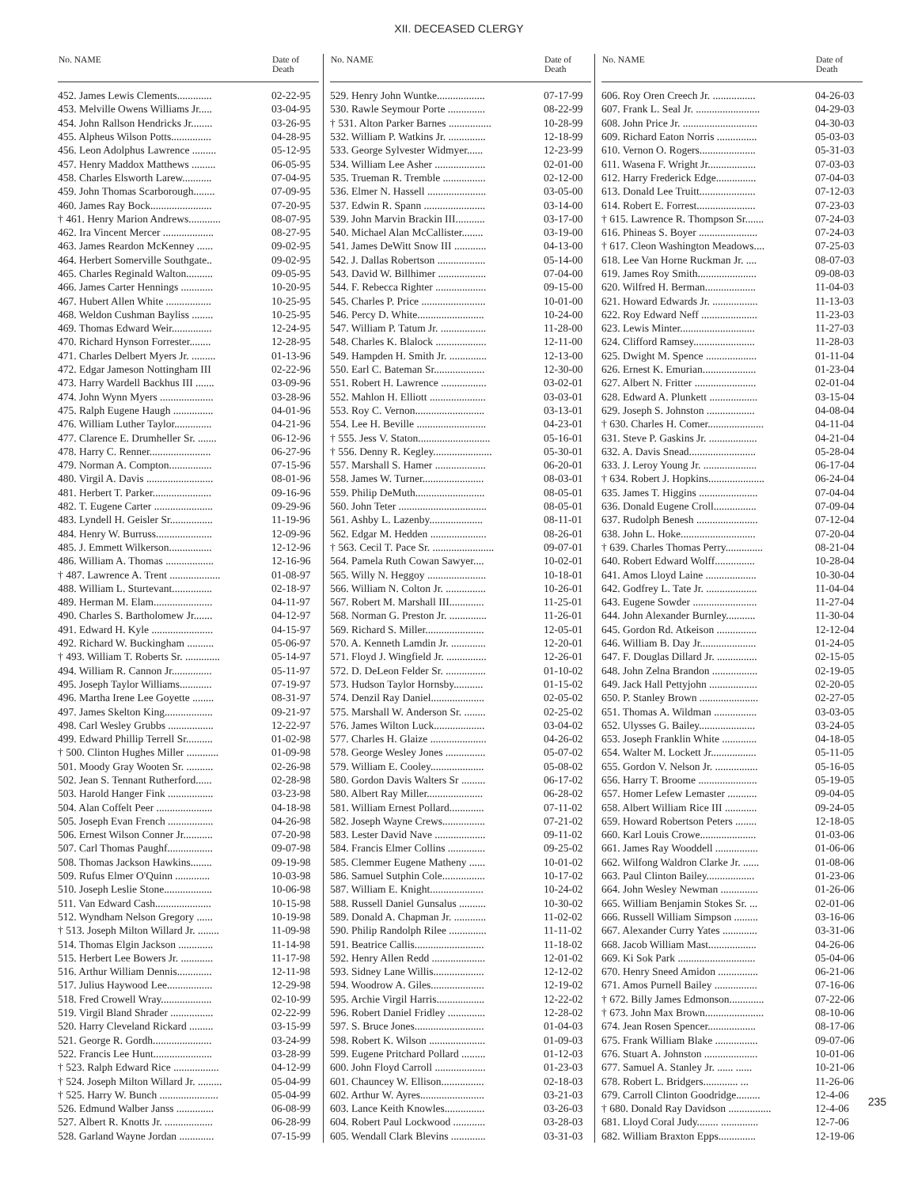XII. DECEASED CLERGY
| No. NAME | Date of Death |
| --- | --- |
| 452. James Lewis Clements............. | 02-22-95 |
| 453. Melville Owens Williams Jr..... | 03-04-95 |
| 454. John Rallson Hendricks Jr........ | 03-26-95 |
| 455. Alpheus Wilson Potts............... | 04-28-95 |
| 456. Leon Adolphus Lawrence ......... | 05-12-95 |
| 457. Henry Maddox Matthews ......... | 06-05-95 |
| 458. Charles Elsworth Larew........... | 07-04-95 |
| 459. John Thomas Scarborough........ | 07-09-95 |
| 460. James Ray Bock....................... | 07-20-95 |
| † 461. Henry Marion Andrews............ | 08-07-95 |
| 462. Ira Vincent Mercer ................... | 08-27-95 |
| 463. James Reardon McKenney ...... | 09-02-95 |
| 464. Herbert Somerville Southgate.. | 09-02-95 |
| 465. Charles Reginald Walton.......... | 09-05-95 |
| 466. James Carter Hennings ............ | 10-20-95 |
| 467. Hubert Allen White ................. | 10-25-95 |
| 468. Weldon Cushman Bayliss ........ | 10-25-95 |
| 469. Thomas Edward Weir............... | 12-24-95 |
| 470. Richard Hynson Forrester........ | 12-28-95 |
| 471. Charles Delbert Myers Jr. ......... | 01-13-96 |
| 472. Edgar Jameson Nottingham III | 02-22-96 |
| 473. Harry Wardell Backhus III ....... | 03-09-96 |
| 474. John Wynn Myers .................... | 03-28-96 |
| 475. Ralph Eugene Haugh ............... | 04-01-96 |
| 476. William Luther Taylor.............. | 04-21-96 |
| 477. Clarence E. Drumheller Sr. ....... | 06-12-96 |
| 478. Harry C. Renner....................... | 06-27-96 |
| 479. Norman A. Compton................ | 07-15-96 |
| 480. Virgil A. Davis ......................... | 08-01-96 |
| 481. Herbert T. Parker...................... | 09-16-96 |
| 482. T. Eugene Carter ...................... | 09-29-96 |
| 483. Lyndell H. Geisler Sr................ | 11-19-96 |
| 484. Henry W. Burruss..................... | 12-09-96 |
| 485. J. Emmett Wilkerson................ | 12-12-96 |
| 486. William A. Thomas .................. | 12-16-96 |
| † 487. Lawrence A. Trent ................... | 01-08-97 |
| 488. William L. Sturtevant............... | 02-18-97 |
| 489. Herman M. Elam...................... | 04-11-97 |
| 490. Charles S. Bartholomew Jr....... | 04-12-97 |
| 491. Edward H. Kyle ....................... | 04-15-97 |
| 492. Richard W. Buckingham .......... | 05-06-97 |
| † 493. William T. Roberts Sr. ............. | 05-14-97 |
| 494. William R. Cannon Jr............... | 05-11-97 |
| 495. Joseph Taylor Williams............ | 07-19-97 |
| 496. Martha Irene Lee Goyette ........ | 08-31-97 |
| 497. James Skelton King.................. | 09-21-97 |
| 498. Carl Wesley Grubbs ................. | 12-22-97 |
| 499. Edward Phillip Terrell Sr.......... | 01-02-98 |
| † 500. Clinton Hughes Miller ............ | 01-09-98 |
| 501. Moody Gray Wooten Sr. .......... | 02-26-98 |
| 502. Jean S. Tennant Rutherford...... | 02-28-98 |
| 503. Harold Hanger Fink ................. | 03-23-98 |
| 504. Alan Coffelt Peer ..................... | 04-18-98 |
| 505. Joseph Evan French ................. | 04-26-98 |
| 506. Ernest Wilson Conner Jr........... | 07-20-98 |
| 507. Carl Thomas Paughf................. | 09-07-98 |
| 508. Thomas Jackson Hawkins........ | 09-19-98 |
| 509. Rufus Elmer O'Quinn ............. | 10-03-98 |
| 510. Joseph Leslie Stone.................. | 10-06-98 |
| 511. Van Edward Cash..................... | 10-15-98 |
| 512. Wyndham Nelson Gregory ...... | 10-19-98 |
| † 513. Joseph Milton Willard Jr. ........ | 11-09-98 |
| 514. Thomas Elgin Jackson ............. | 11-14-98 |
| 515. Herbert Lee Bowers Jr. ............ | 11-17-98 |
| 516. Arthur William Dennis............. | 12-11-98 |
| 517. Julius Haywood Lee................. | 12-29-98 |
| 518. Fred Crowell Wray................... | 02-10-99 |
| 519. Virgil Bland Shrader ................ | 02-22-99 |
| 520. Harry Cleveland Rickard ......... | 03-15-99 |
| 521. George R. Gordh...................... | 03-24-99 |
| 522. Francis Lee Hunt...................... | 03-28-99 |
| † 523. Ralph Edward Rice ................. | 04-12-99 |
| † 524. Joseph Milton Willard Jr. ......... | 05-04-99 |
| † 525. Harry W. Bunch ...................... | 05-04-99 |
| 526. Edmund Walber Janss .............. | 06-08-99 |
| 527. Albert R. Knotts Jr. .................. | 06-28-99 |
| 528. Garland Wayne Jordan ............. | 07-15-99 |
| No. NAME | Date of Death |
| --- | --- |
| 529. Henry John Wuntke.................. | 07-17-99 |
| 530. Rawle Seymour Porte .............. | 08-22-99 |
| † 531. Alton Parker Barnes ................ | 10-28-99 |
| 532. William P. Watkins Jr. .............. | 12-18-99 |
| 533. George Sylvester Widmyer...... | 12-23-99 |
| 534. William Lee Asher ................... | 02-01-00 |
| 535. Trueman R. Tremble ................ | 02-12-00 |
| 536. Elmer N. Hassell ...................... | 03-05-00 |
| 537. Edwin R. Spann ....................... | 03-14-00 |
| 539. John Marvin Brackin III........... | 03-17-00 |
| 540. Michael Alan McCallister........ | 03-19-00 |
| 541. James DeWitt Snow III ............ | 04-13-00 |
| 542. J. Dallas Robertson .................. | 05-14-00 |
| 543. David W. Billhimer .................. | 07-04-00 |
| 544. F. Rebecca Righter ................... | 09-15-00 |
| 545. Charles P. Price ........................ | 10-01-00 |
| 546. Percy D. White......................... | 10-24-00 |
| 547. William P. Tatum Jr. ................. | 11-28-00 |
| 548. Charles K. Blalock ................... | 12-11-00 |
| 549. Hampden H. Smith Jr. .............. | 12-13-00 |
| 550. Earl C. Bateman Sr................... | 12-30-00 |
| 551. Robert H. Lawrence ................. | 03-02-01 |
| 552. Mahlon H. Elliott ..................... | 03-03-01 |
| 553. Roy C. Vernon.......................... | 03-13-01 |
| 554. Lee H. Beville .......................... | 04-23-01 |
| † 555. Jess V. Staton........................... | 05-16-01 |
| † 556. Denny R. Kegley...................... | 05-30-01 |
| 557. Marshall S. Hamer ................... | 06-20-01 |
| 558. James W. Turner....................... | 08-03-01 |
| 559. Philip DeMuth.......................... | 08-05-01 |
| 560. John Teter ................................. | 08-05-01 |
| 561. Ashby L. Lazenby.................... | 08-11-01 |
| 562. Edgar M. Hedden ..................... | 08-26-01 |
| † 563. Cecil T. Pace Sr. ....................... | 09-07-01 |
| 564. Pamela Ruth Cowan Sawyer.... | 10-02-01 |
| 565. Willy N. Heggoy ...................... | 10-18-01 |
| 566. William N. Colton Jr. ............... | 10-26-01 |
| 567. Robert M. Marshall III............. | 11-25-01 |
| 568. Norman G. Preston Jr. .............. | 11-26-01 |
| 569. Richard S. Miller...................... | 12-05-01 |
| 570. A. Kenneth Lamdin Jr. ............. | 12-20-01 |
| 571. Floyd J. Wingfield Jr. ............... | 12-26-01 |
| 572. D. DeLeon Felder Sr. ............... | 01-10-02 |
| 573. Hudson Taylor Hornsby........... | 01-15-02 |
| 574. Denzil Ray Daniel.................... | 02-05-02 |
| 575. Marshall W. Anderson Sr. ........ | 02-25-02 |
| 576. James Wilton Luck................... | 03-04-02 |
| 577. Charles H. Glaize ..................... | 04-26-02 |
| 578. George Wesley Jones ............... | 05-07-02 |
| 579. William E. Cooley.................... | 05-08-02 |
| 580. Gordon Davis Walters Sr ......... | 06-17-02 |
| 580. Albert Ray Miller..................... | 06-28-02 |
| 581. William Ernest Pollard............. | 07-11-02 |
| 582. Joseph Wayne Crews................ | 07-21-02 |
| 583. Lester David Nave ................... | 09-11-02 |
| 584. Francis Elmer Collins .............. | 09-25-02 |
| 585. Clemmer Eugene Matheny ...... | 10-01-02 |
| 586. Samuel Sutphin Cole................ | 10-17-02 |
| 587. William E. Knight.................... | 10-24-02 |
| 588. Russell Daniel Gunsalus .......... | 10-30-02 |
| 589. Donald A. Chapman Jr. ............ | 11-02-02 |
| 590. Philip Randolph Rilee .............. | 11-11-02 |
| 591. Beatrice Callis.......................... | 11-18-02 |
| 592. Henry Allen Redd .................... | 12-01-02 |
| 593. Sidney Lane Willis................... | 12-12-02 |
| 594. Woodrow A. Giles.................... | 12-19-02 |
| 595. Archie Virgil Harris.................. | 12-22-02 |
| 596. Robert Daniel Fridley .............. | 12-28-02 |
| 597. S. Bruce Jones.......................... | 01-04-03 |
| 598. Robert K. Wilson ..................... | 01-09-03 |
| 599. Eugene Pritchard Pollard ......... | 01-12-03 |
| 600. John Floyd Carroll ................... | 01-23-03 |
| 601. Chauncey W. Ellison................ | 02-18-03 |
| 602. Arthur W. Ayres........................ | 03-21-03 |
| 603. Lance Keith Knowles............... | 03-26-03 |
| 604. Robert Paul Lockwood ............ | 03-28-03 |
| 605. Wendall Clark Blevins ............. | 03-31-03 |
| No. NAME | Date of Death |
| --- | --- |
| 606. Roy Oren Creech Jr. ................ | 04-26-03 |
| 607. Frank L. Seal Jr. ........................ | 04-29-03 |
| 608. John Price Jr. ............................ | 04-30-03 |
| 609. Richard Eaton Norris ............... | 05-03-03 |
| 610. Vernon O. Rogers..................... | 05-31-03 |
| 611. Wasena F. Wright Jr.................. | 07-03-03 |
| 612. Harry Frederick Edge............... | 07-04-03 |
| 613. Donald Lee Truitt..................... | 07-12-03 |
| 614. Robert E. Forrest...................... | 07-23-03 |
| † 615. Lawrence R. Thompson Sr....... | 07-24-03 |
| 616. Phineas S. Boyer ...................... | 07-24-03 |
| † 617. Cleon Washington Meadows.... | 07-25-03 |
| 618. Lee Van Horne Ruckman Jr. .... | 08-07-03 |
| 619. James Roy Smith...................... | 09-08-03 |
| 620. Wilfred H. Berman................... | 11-04-03 |
| 621. Howard Edwards Jr. ................. | 11-13-03 |
| 622. Roy Edward Neff ..................... | 11-23-03 |
| 623. Lewis Minter............................ | 11-27-03 |
| 624. Clifford Ramsey....................... | 11-28-03 |
| 625. Dwight M. Spence ................... | 01-11-04 |
| 626. Ernest K. Emurian.................... | 01-23-04 |
| 627. Albert N. Fritter ....................... | 02-01-04 |
| 628. Edward A. Plunkett .................. | 03-15-04 |
| 629. Joseph S. Johnston .................. | 04-08-04 |
| † 630. Charles H. Comer..................... | 04-11-04 |
| 631. Steve P. Gaskins Jr. .................. | 04-21-04 |
| 632. A. Davis Snead......................... | 05-28-04 |
| 633. J. Leroy Young Jr. .................... | 06-17-04 |
| † 634. Robert J. Hopkins..................... | 06-24-04 |
| 635. James T. Higgins ...................... | 07-04-04 |
| 636. Donald Eugene Croll................ | 07-09-04 |
| 637. Rudolph Benesh ....................... | 07-12-04 |
| 638. John L. Hoke............................ | 07-20-04 |
| † 639. Charles Thomas Perry.............. | 08-21-04 |
| 640. Robert Edward Wolff............... | 10-28-04 |
| 641. Amos Lloyd Laine ................... | 10-30-04 |
| 642. Godfrey L. Tate Jr. ................... | 11-04-04 |
| 643. Eugene Sowder ........................ | 11-27-04 |
| 644. John Alexander Burnley........... | 11-30-04 |
| 645. Gordon Rd. Atkeison ............... | 12-12-04 |
| 646. William B. Day Jr..................... | 01-24-05 |
| 647. F. Douglas Dillard Jr. ............... | 02-15-05 |
| 648. John Zelna Brandon ................. | 02-19-05 |
| 649. Jack Hall Pettyjohn .................. | 02-20-05 |
| 650. P. Stanley Brown ...................... | 02-27-05 |
| 651. Thomas A. Wildman ................ | 03-03-05 |
| 652. Ulysses G. Bailey..................... | 03-24-05 |
| 653. Joseph Franklin White ............. | 04-18-05 |
| 654. Walter M. Lockett Jr................. | 05-11-05 |
| 655. Gordon V. Nelson Jr. ................ | 05-16-05 |
| 656. Harry T. Broome ...................... | 05-19-05 |
| 657. Homer Lefew Lemaster ........... | 09-04-05 |
| 658. Albert William Rice III ............ | 09-24-05 |
| 659. Howard Robertson Peters ........ | 12-18-05 |
| 660. Karl Louis Crowe..................... | 01-03-06 |
| 661. James Ray Wooddell ................ | 01-06-06 |
| 662. Wilfong Waldron Clarke Jr. ...... | 01-08-06 |
| 663. Paul Clinton Bailey.................. | 01-23-06 |
| 664. John Wesley Newman .............. | 01-26-06 |
| 665. William Benjamin Stokes Sr. ... | 02-01-06 |
| 666. Russell William Simpson ......... | 03-16-06 |
| 667. Alexander Curry Yates ............. | 03-31-06 |
| 668. Jacob William Mast.................. | 04-26-06 |
| 669. Ki Sok Park ............................. | 05-04-06 |
| 670. Henry Sneed Amidon ............... | 06-21-06 |
| 671. Amos Purnell Bailey ................ | 07-16-06 |
| † 672. Billy James Edmonson............. | 07-22-06 |
| † 673. John Max Brown...................... | 08-10-06 |
| 674. Jean Rosen Spencer.................. | 08-17-06 |
| 675. Frank William Blake ................ | 09-07-06 |
| 676. Stuart A. Johnston .................... | 10-01-06 |
| 677. Samuel A. Stanley Jr. ...... ...... | 10-21-06 |
| 678. Robert L. Bridgers............. ... | 11-26-06 |
| 679. Carroll Clinton Goodridge......... | 12-4-06 |
| † 680. Donald Ray Davidson ................ | 12-4-06 |
| 681. Lloyd Coral Judy........ .............. | 12-7-06 |
| 682. William Braxton Epps.............. | 12-19-06 |
235